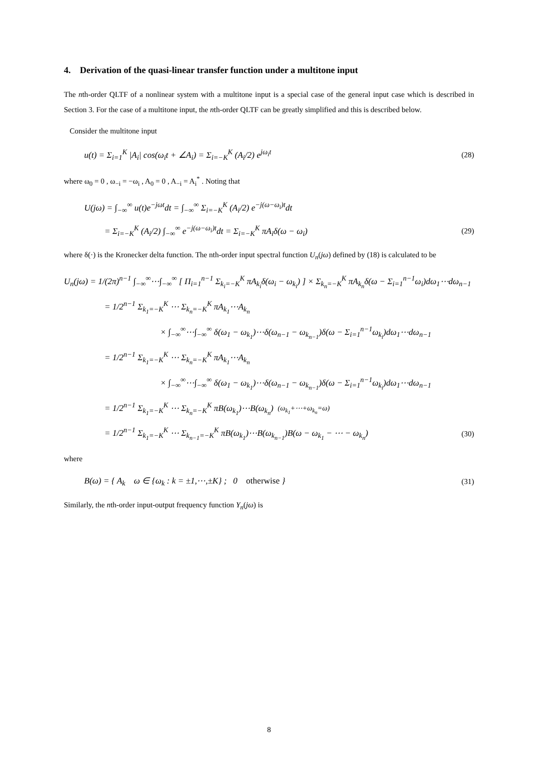4. Derivation of the quasi-linear transfer function under a multitone input
The nth-order QLTF of a nonlinear system with a multitone input is a special case of the general input case which is described in Section 3. For the case of a multitone input, the nth-order QLTF can be greatly simplified and this is described below.
Consider the multitone input
u(t) = Σ<sub>i=1</sub><sup>K</sup> |A<sub>i</sub>| cos(ω<sub>i</sub>t + ∠A<sub>i</sub>) = Σ<sub>i=−K</sub><sup>K</sup> (A<sub>i</sub>/2) e<sup>jω<sub>i</sub>t</sup> (28)
where ω<sub>0</sub> = 0 , ω<sub>−i</sub> = −ω<sub>i</sub> , A<sub>0</sub> = 0 , A<sub>−i</sub> = A<sub>i</sub><sup>*</sup> . Noting that
U(jω) = ∫<sub>−∞</sub><sup>∞</sup> u(t)e<sup>−jωt</sup>dt = ∫<sub>−∞</sub><sup>∞</sup> Σ<sub>i=−K</sub><sup>K</sup> (A<sub>i</sub>/2) e<sup>−j(ω−ω<sub>i</sub>)t</sup>dt
= Σ<sub>i=−K</sub><sup>K</sup> (A<sub>i</sub>/2) ∫<sub>−∞</sub><sup>∞</sup> e<sup>−j(ω−ω<sub>i</sub>)t</sup>dt = Σ<sub>i=−K</sub><sup>K</sup> πA<sub>i</sub>δ(ω − ω<sub>i</sub>) (29)
where δ(·) is the Kronecker delta function. The nth-order input spectral function U<sub>n</sub>(jω) defined by (18) is calculated to be
U<sub>n</sub>(jω) = 1/(2π)<sup>n−1</sup> ∫<sub>−∞</sub><sup>∞</sup>⋯∫<sub>−∞</sub><sup>∞</sup> [ Π<sub>i=1</sub><sup>n−1</sup> Σ<sub>k<sub>i</sub>=−K</sub><sup>K</sup> πA<sub>k<sub>i</sub></sub>δ(ω<sub>i</sub> − ω<sub>k<sub>i</sub></sub>) ] × Σ<sub>k<sub>n</sub>=−K</sub><sup>K</sup> πA<sub>k<sub>n</sub></sub>δ(ω − Σ<sub>i=1</sub><sup>n−1</sup>ω<sub>i</sub>)dω<sub>1</sub>⋯dω<sub>n−1</sub>
= 1/2<sup>n−1</sup> Σ<sub>k<sub>1</sub>=−K</sub><sup>K</sup> ⋯ Σ<sub>k<sub>n</sub>=−K</sub><sup>K</sup> πA<sub>k<sub>1</sub></sub>⋯A<sub>k<sub>n</sub></sub>
× ∫<sub>−∞</sub><sup>∞</sup>⋯∫<sub>−∞</sub><sup>∞</sup> δ(ω<sub>1</sub> − ω<sub>k<sub>1</sub></sub>)⋯δ(ω<sub>n−1</sub> − ω<sub>k<sub>n−1</sub></sub>)δ(ω − Σ<sub>i=1</sub><sup>n−1</sup>ω<sub>k<sub>i</sub></sub>)dω<sub>1</sub>⋯dω<sub>n−1</sub>
= 1/2<sup>n−1</sup> Σ<sub>k<sub>1</sub>=−K</sub><sup>K</sup> ⋯ Σ<sub>k<sub>n</sub>=−K</sub><sup>K</sup> πA<sub>k<sub>1</sub></sub>⋯A<sub>k<sub>n</sub></sub>
× ∫<sub>−∞</sub><sup>∞</sup>⋯∫<sub>−∞</sub><sup>∞</sup> δ(ω<sub>1</sub> − ω<sub>k<sub>1</sub></sub>)⋯δ(ω<sub>n−1</sub> − ω<sub>k<sub>n−1</sub></sub>)δ(ω − Σ<sub>i=1</sub><sup>n−1</sup>ω<sub>k<sub>i</sub></sub>)dω<sub>1</sub>⋯dω<sub>n−1</sub>
= 1/2<sup>n−1</sup> Σ<sub>k<sub>1</sub>=−K</sub><sup>K</sup> ⋯ Σ<sub>k<sub>n</sub>=−K</sub><sup>K</sup> πB(ω<sub>k<sub>1</sub></sub>)⋯B(ω<sub>k<sub>n</sub></sub>) (ω<sub>k<sub>1</sub></sub>+⋯+ω<sub>k<sub>n</sub></sub>=ω)
= 1/2<sup>n−1</sup> Σ<sub>k<sub>1</sub>=−K</sub><sup>K</sup> ⋯ Σ<sub>k<sub>n−1</sub>=−K</sub><sup>K</sup> πB(ω<sub>k<sub>1</sub></sub>)⋯B(ω<sub>k<sub>n−1</sub></sub>)B(ω − ω<sub>k<sub>1</sub></sub> − ⋯ − ω<sub>k<sub>n</sub></sub>) (30)
where
B(ω) = { A<sub>k</sub> ω ∈ {ω<sub>k</sub> : k = ±1,⋯,±K} ; 0 otherwise } (31)
Similarly, the nth-order input-output frequency function Y<sub>n</sub>(jω) is
8